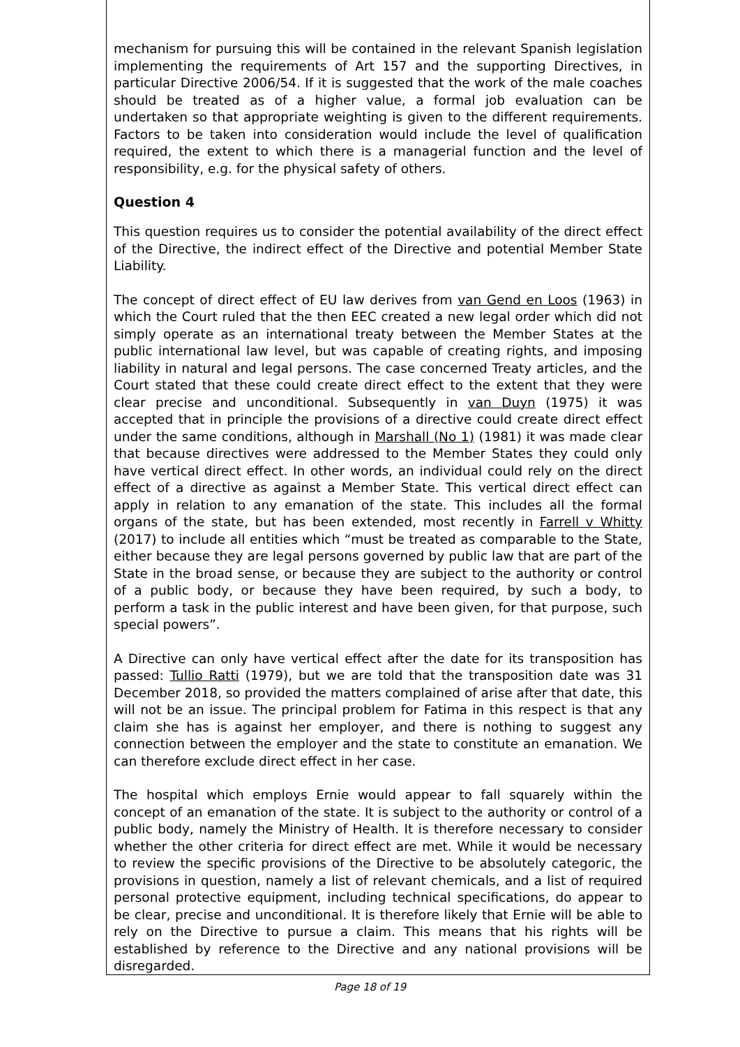mechanism for pursuing this will be contained in the relevant Spanish legislation implementing the requirements of Art 157 and the supporting Directives, in particular Directive 2006/54. If it is suggested that the work of the male coaches should be treated as of a higher value, a formal job evaluation can be undertaken so that appropriate weighting is given to the different requirements. Factors to be taken into consideration would include the level of qualification required, the extent to which there is a managerial function and the level of responsibility, e.g. for the physical safety of others.
Question 4
This question requires us to consider the potential availability of the direct effect of the Directive, the indirect effect of the Directive and potential Member State Liability.
The concept of direct effect of EU law derives from van Gend en Loos (1963) in which the Court ruled that the then EEC created a new legal order which did not simply operate as an international treaty between the Member States at the public international law level, but was capable of creating rights, and imposing liability in natural and legal persons. The case concerned Treaty articles, and the Court stated that these could create direct effect to the extent that they were clear precise and unconditional. Subsequently in van Duyn (1975) it was accepted that in principle the provisions of a directive could create direct effect under the same conditions, although in Marshall (No 1) (1981) it was made clear that because directives were addressed to the Member States they could only have vertical direct effect. In other words, an individual could rely on the direct effect of a directive as against a Member State. This vertical direct effect can apply in relation to any emanation of the state. This includes all the formal organs of the state, but has been extended, most recently in Farrell v Whitty (2017) to include all entities which “must be treated as comparable to the State, either because they are legal persons governed by public law that are part of the State in the broad sense, or because they are subject to the authority or control of a public body, or because they have been required, by such a body, to perform a task in the public interest and have been given, for that purpose, such special powers”.
A Directive can only have vertical effect after the date for its transposition has passed: Tullio Ratti (1979), but we are told that the transposition date was 31 December 2018, so provided the matters complained of arise after that date, this will not be an issue. The principal problem for Fatima in this respect is that any claim she has is against her employer, and there is nothing to suggest any connection between the employer and the state to constitute an emanation. We can therefore exclude direct effect in her case.
The hospital which employs Ernie would appear to fall squarely within the concept of an emanation of the state. It is subject to the authority or control of a public body, namely the Ministry of Health. It is therefore necessary to consider whether the other criteria for direct effect are met. While it would be necessary to review the specific provisions of the Directive to be absolutely categoric, the provisions in question, namely a list of relevant chemicals, and a list of required personal protective equipment, including technical specifications, do appear to be clear, precise and unconditional. It is therefore likely that Ernie will be able to rely on the Directive to pursue a claim. This means that his rights will be established by reference to the Directive and any national provisions will be disregarded.
Page 18 of 19